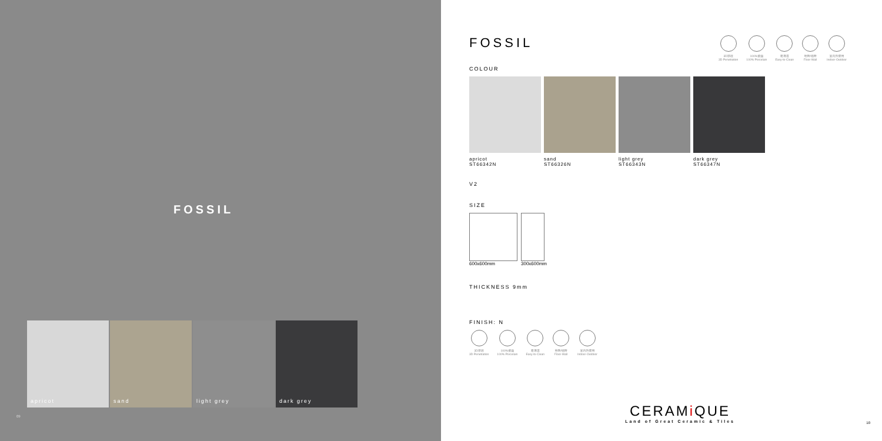FOSSIL
apricot sand light grey dark grey
09
FOSSIL
3D渗透
3D Penetration
100%瓷面
100% Porcelain
易清洁
Easy-to-Clean
地砖/墙砖
Floor·Wall
室内外使用
Indoor·Outdoor
COLOUR
apricot
ST66342N
sand
ST66326N
light grey
ST66343N
dark grey
ST66347N
V2
SIZE
600x600mm 300x600mm
THICKNESS 9mm
FINISH: N
3D渗透
3D Penetration
100%瓷面
100% Porcelain
易清洁
Easy-to-Clean
地砖/墙砖
Floor·Wall
室内外使用
Indoor·Outdoor
CERAMi QUE
Land of Great Ceramic & Tiles
10